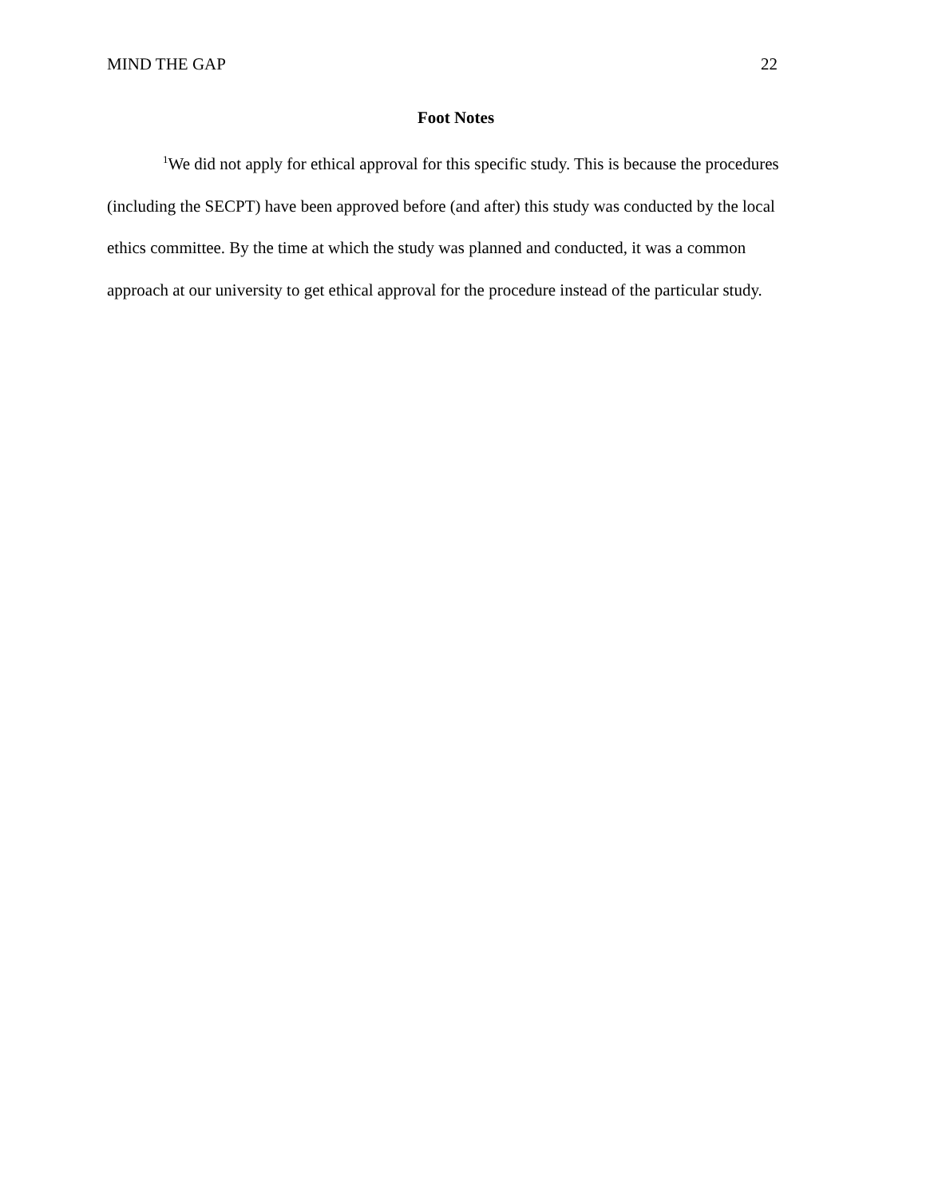MIND THE GAP 22
Foot Notes
<sup>1</sup> We did not apply for ethical approval for this specific study. This is because the procedures (including the SECPT) have been approved before (and after) this study was conducted by the local ethics committee. By the time at which the study was planned and conducted, it was a common approach at our university to get ethical approval for the procedure instead of the particular study.